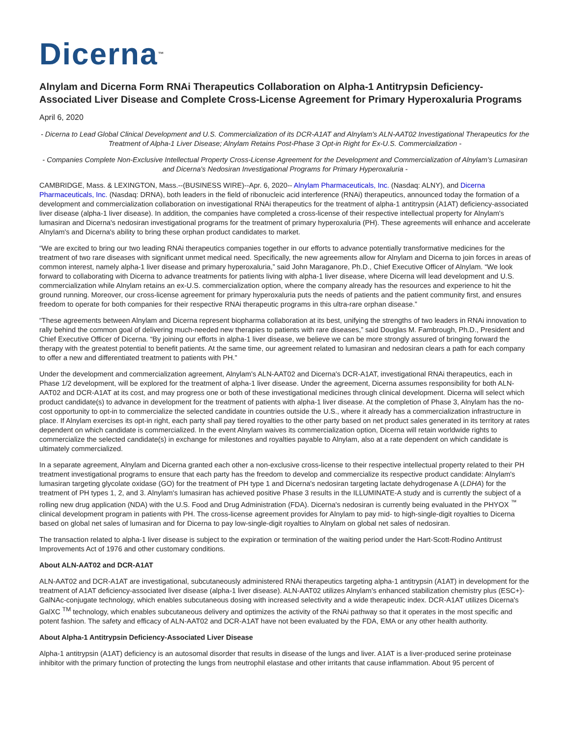Dicerna<sup>™</sup>
Alnylam and Dicerna Form RNAi Therapeutics Collaboration on Alpha-1 Antitrypsin Deficiency-Associated Liver Disease and Complete Cross-License Agreement for Primary Hyperoxaluria Programs
April 6, 2020
- Dicerna to Lead Global Clinical Development and U.S. Commercialization of its DCR-A1AT and Alnylam's ALN-AAT02 Investigational Therapeutics for the Treatment of Alpha-1 Liver Disease; Alnylam Retains Post-Phase 3 Opt-in Right for Ex-U.S. Commercialization -
- Companies Complete Non-Exclusive Intellectual Property Cross-License Agreement for the Development and Commercialization of Alnylam's Lumasiran and Dicerna's Nedosiran Investigational Programs for Primary Hyperoxaluria -
CAMBRIDGE, Mass. & LEXINGTON, Mass.--(BUSINESS WIRE)--Apr. 6, 2020-- Alnylam Pharmaceuticals, Inc. (Nasdaq: ALNY), and Dicerna Pharmaceuticals, Inc. (Nasdaq: DRNA), both leaders in the field of ribonucleic acid interference (RNAi) therapeutics, announced today the formation of a development and commercialization collaboration on investigational RNAi therapeutics for the treatment of alpha-1 antitrypsin (A1AT) deficiency-associated liver disease (alpha-1 liver disease). In addition, the companies have completed a cross-license of their respective intellectual property for Alnylam's lumasiran and Dicerna's nedosiran investigational programs for the treatment of primary hyperoxaluria (PH). These agreements will enhance and accelerate Alnylam's and Dicerna's ability to bring these orphan product candidates to market.
“We are excited to bring our two leading RNAi therapeutics companies together in our efforts to advance potentially transformative medicines for the treatment of two rare diseases with significant unmet medical need. Specifically, the new agreements allow for Alnylam and Dicerna to join forces in areas of common interest, namely alpha-1 liver disease and primary hyperoxaluria,” said John Maraganore, Ph.D., Chief Executive Officer of Alnylam. “We look forward to collaborating with Dicerna to advance treatments for patients living with alpha-1 liver disease, where Dicerna will lead development and U.S. commercialization while Alnylam retains an ex-U.S. commercialization option, where the company already has the resources and experience to hit the ground running. Moreover, our cross-license agreement for primary hyperoxaluria puts the needs of patients and the patient community first, and ensures freedom to operate for both companies for their respective RNAi therapeutic programs in this ultra-rare orphan disease.”
“These agreements between Alnylam and Dicerna represent biopharma collaboration at its best, unifying the strengths of two leaders in RNAi innovation to rally behind the common goal of delivering much-needed new therapies to patients with rare diseases,” said Douglas M. Fambrough, Ph.D., President and Chief Executive Officer of Dicerna. “By joining our efforts in alpha-1 liver disease, we believe we can be more strongly assured of bringing forward the therapy with the greatest potential to benefit patients. At the same time, our agreement related to lumasiran and nedosiran clears a path for each company to offer a new and differentiated treatment to patients with PH.”
Under the development and commercialization agreement, Alnylam's ALN-AAT02 and Dicerna's DCR-A1AT, investigational RNAi therapeutics, each in Phase 1/2 development, will be explored for the treatment of alpha-1 liver disease. Under the agreement, Dicerna assumes responsibility for both ALN-AAT02 and DCR-A1AT at its cost, and may progress one or both of these investigational medicines through clinical development. Dicerna will select which product candidate(s) to advance in development for the treatment of patients with alpha-1 liver disease. At the completion of Phase 3, Alnylam has the no-cost opportunity to opt-in to commercialize the selected candidate in countries outside the U.S., where it already has a commercialization infrastructure in place. If Alnylam exercises its opt-in right, each party shall pay tiered royalties to the other party based on net product sales generated in its territory at rates dependent on which candidate is commercialized. In the event Alnylam waives its commercialization option, Dicerna will retain worldwide rights to commercialize the selected candidate(s) in exchange for milestones and royalties payable to Alnylam, also at a rate dependent on which candidate is ultimately commercialized.
In a separate agreement, Alnylam and Dicerna granted each other a non-exclusive cross-license to their respective intellectual property related to their PH treatment investigational programs to ensure that each party has the freedom to develop and commercialize its respective product candidate: Alnylam's lumasiran targeting glycolate oxidase (GO) for the treatment of PH type 1 and Dicerna's nedosiran targeting lactate dehydrogenase A (LDHA) for the treatment of PH types 1, 2, and 3. Alnylam's lumasiran has achieved positive Phase 3 results in the ILLUMINATE-A study and is currently the subject of a rolling new drug application (NDA) with the U.S. Food and Drug Administration (FDA). Dicerna's nedosiran is currently being evaluated in the PHYOX <sup>™</sup> clinical development program in patients with PH. The cross-license agreement provides for Alnylam to pay mid- to high-single-digit royalties to Dicerna based on global net sales of lumasiran and for Dicerna to pay low-single-digit royalties to Alnylam on global net sales of nedosiran.
The transaction related to alpha-1 liver disease is subject to the expiration or termination of the waiting period under the Hart-Scott-Rodino Antitrust Improvements Act of 1976 and other customary conditions.
About ALN-AAT02 and DCR-A1AT
ALN-AAT02 and DCR-A1AT are investigational, subcutaneously administered RNAi therapeutics targeting alpha-1 antitrypsin (A1AT) in development for the treatment of A1AT deficiency-associated liver disease (alpha-1 liver disease). ALN-AAT02 utilizes Alnylam's enhanced stabilization chemistry plus (ESC+)-GalNAc-conjugate technology, which enables subcutaneous dosing with increased selectivity and a wide therapeutic index. DCR-A1AT utilizes Dicerna's GalXC <sup>TM</sup> technology, which enables subcutaneous delivery and optimizes the activity of the RNAi pathway so that it operates in the most specific and potent fashion. The safety and efficacy of ALN-AAT02 and DCR-A1AT have not been evaluated by the FDA, EMA or any other health authority.
About Alpha-1 Antitrypsin Deficiency-Associated Liver Disease
Alpha-1 antitrypsin (A1AT) deficiency is an autosomal disorder that results in disease of the lungs and liver. A1AT is a liver-produced serine proteinase inhibitor with the primary function of protecting the lungs from neutrophil elastase and other irritants that cause inflammation. About 95 percent of